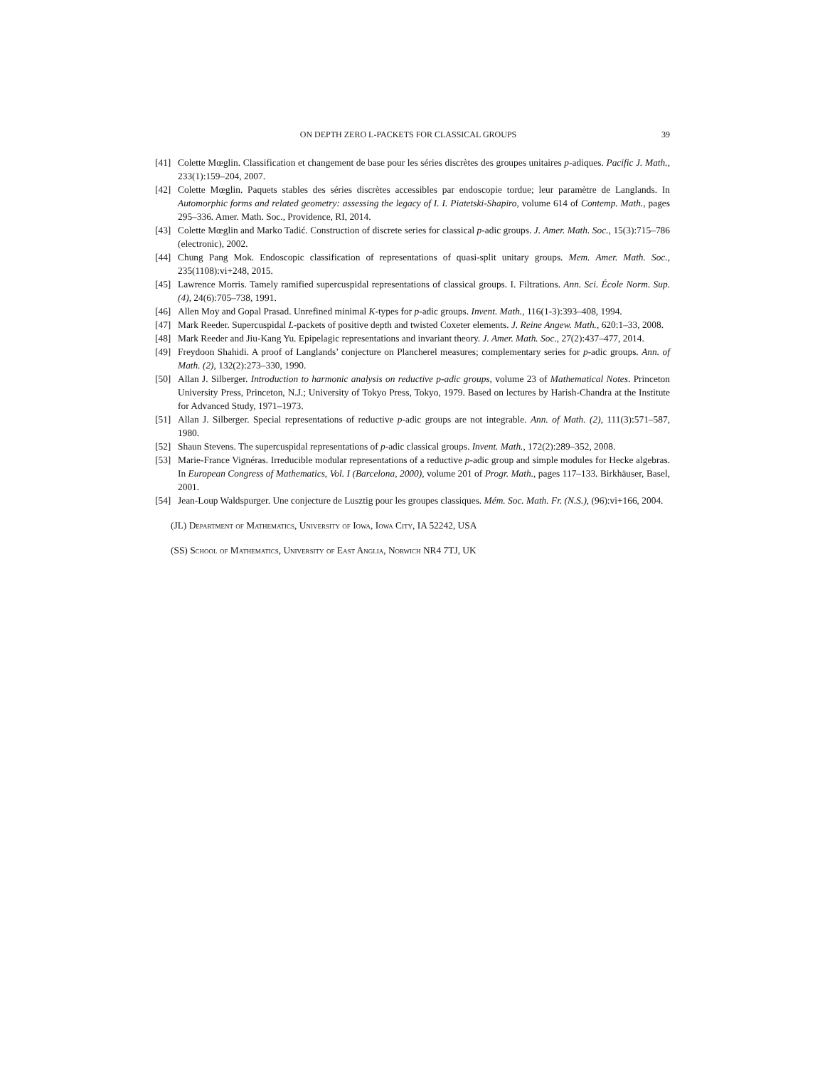ON DEPTH ZERO L-PACKETS FOR CLASSICAL GROUPS 39
[41] Colette Mœglin. Classification et changement de base pour les séries discrètes des groupes unitaires p-adiques. Pacific J. Math., 233(1):159–204, 2007.
[42] Colette Mœglin. Paquets stables des séries discrètes accessibles par endoscopie tordue; leur paramètre de Langlands. In Automorphic forms and related geometry: assessing the legacy of I. I. Piatetski-Shapiro, volume 614 of Contemp. Math., pages 295–336. Amer. Math. Soc., Providence, RI, 2014.
[43] Colette Mœglin and Marko Tadić. Construction of discrete series for classical p-adic groups. J. Amer. Math. Soc., 15(3):715–786 (electronic), 2002.
[44] Chung Pang Mok. Endoscopic classification of representations of quasi-split unitary groups. Mem. Amer. Math. Soc., 235(1108):vi+248, 2015.
[45] Lawrence Morris. Tamely ramified supercuspidal representations of classical groups. I. Filtrations. Ann. Sci. École Norm. Sup. (4), 24(6):705–738, 1991.
[46] Allen Moy and Gopal Prasad. Unrefined minimal K-types for p-adic groups. Invent. Math., 116(1-3):393–408, 1994.
[47] Mark Reeder. Supercuspidal L-packets of positive depth and twisted Coxeter elements. J. Reine Angew. Math., 620:1–33, 2008.
[48] Mark Reeder and Jiu-Kang Yu. Epipelagic representations and invariant theory. J. Amer. Math. Soc., 27(2):437–477, 2014.
[49] Freydoon Shahidi. A proof of Langlands’ conjecture on Plancherel measures; complementary series for p-adic groups. Ann. of Math. (2), 132(2):273–330, 1990.
[50] Allan J. Silberger. Introduction to harmonic analysis on reductive p-adic groups, volume 23 of Mathematical Notes. Princeton University Press, Princeton, N.J.; University of Tokyo Press, Tokyo, 1979. Based on lectures by Harish-Chandra at the Institute for Advanced Study, 1971–1973.
[51] Allan J. Silberger. Special representations of reductive p-adic groups are not integrable. Ann. of Math. (2), 111(3):571–587, 1980.
[52] Shaun Stevens. The supercuspidal representations of p-adic classical groups. Invent. Math., 172(2):289–352, 2008.
[53] Marie-France Vignéras. Irreducible modular representations of a reductive p-adic group and simple modules for Hecke algebras. In European Congress of Mathematics, Vol. I (Barcelona, 2000), volume 201 of Progr. Math., pages 117–133. Birkhäuser, Basel, 2001.
[54] Jean-Loup Waldspurger. Une conjecture de Lusztig pour les groupes classiques. Mém. Soc. Math. Fr. (N.S.), (96):vi+166, 2004.
(JL) Department of Mathematics, University of Iowa, Iowa City, IA 52242, USA
(SS) School of Mathematics, University of East Anglia, Norwich NR4 7TJ, UK